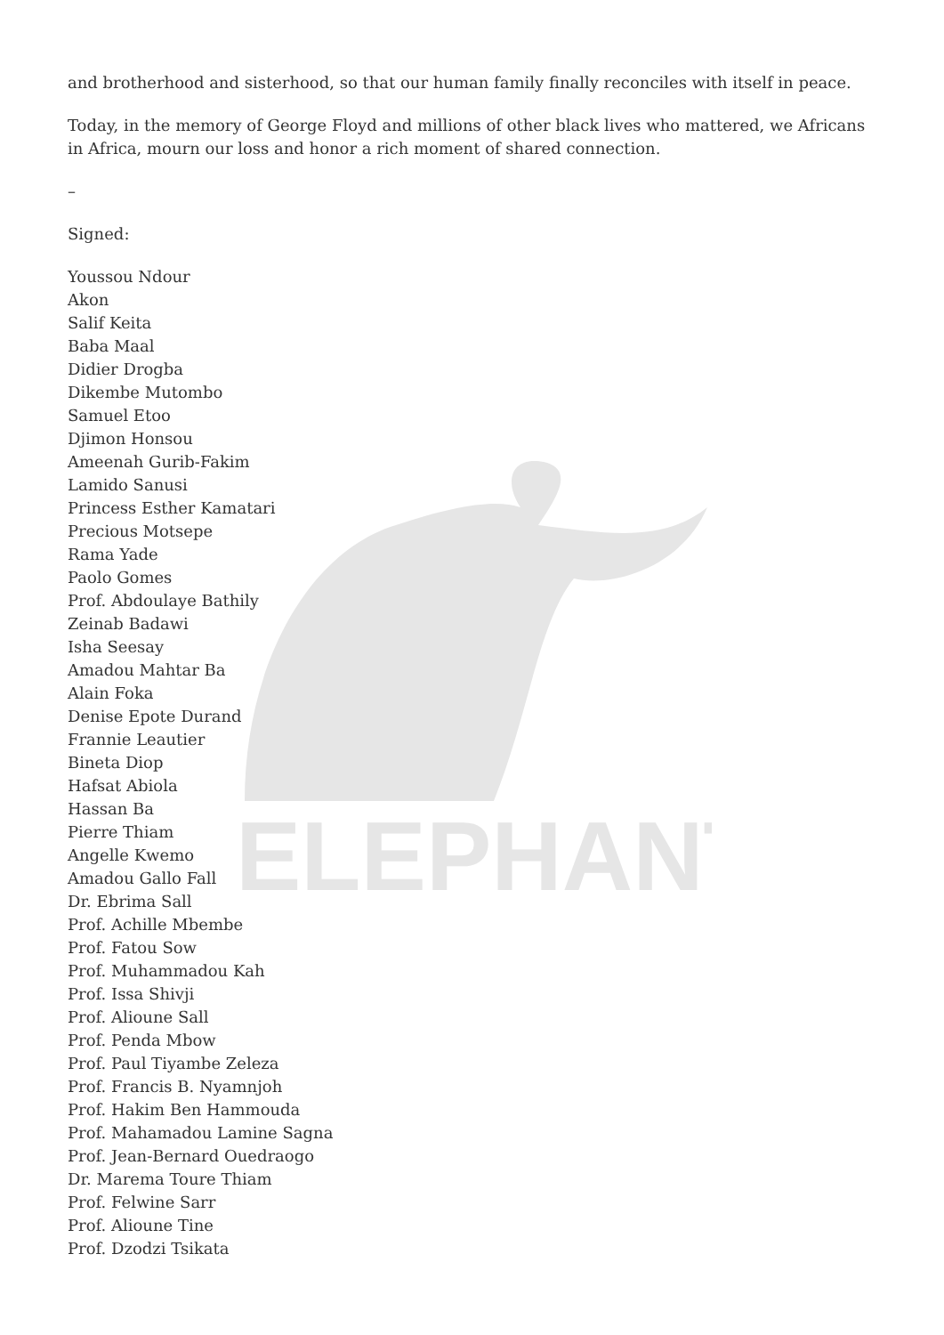ELEPHANT
and brotherhood and sisterhood, so that our human family finally reconciles with itself in peace.
Today, in the memory of George Floyd and millions of other black lives who mattered, we Africans in Africa, mourn our loss and honor a rich moment of shared connection.
–
Signed:
Youssou Ndour
Akon
Salif Keita
Baba Maal
Didier Drogba
Dikembe Mutombo
Samuel Etoo
Djimon Honsou
Ameenah Gurib-Fakim
Lamido Sanusi
Princess Esther Kamatari
Precious Motsepe
Rama Yade
Paolo Gomes
Prof. Abdoulaye Bathily
Zeinab Badawi
Isha Seesay
Amadou Mahtar Ba
Alain Foka
Denise Epote Durand
Frannie Leautier
Bineta Diop
Hafsat Abiola
Hassan Ba
Pierre Thiam
Angelle Kwemo
Amadou Gallo Fall
Dr. Ebrima Sall
Prof. Achille Mbembe
Prof. Fatou Sow
Prof. Muhammadou Kah
Prof. Issa Shivji
Prof. Alioune Sall
Prof. Penda Mbow
Prof. Paul Tiyambe Zeleza
Prof. Francis B. Nyamnjoh
Prof. Hakim Ben Hammouda
Prof. Mahamadou Lamine Sagna
Prof. Jean-Bernard Ouedraogo
Dr. Marema Toure Thiam
Prof. Felwine Sarr
Prof. Alioune Tine
Prof. Dzodzi Tsikata